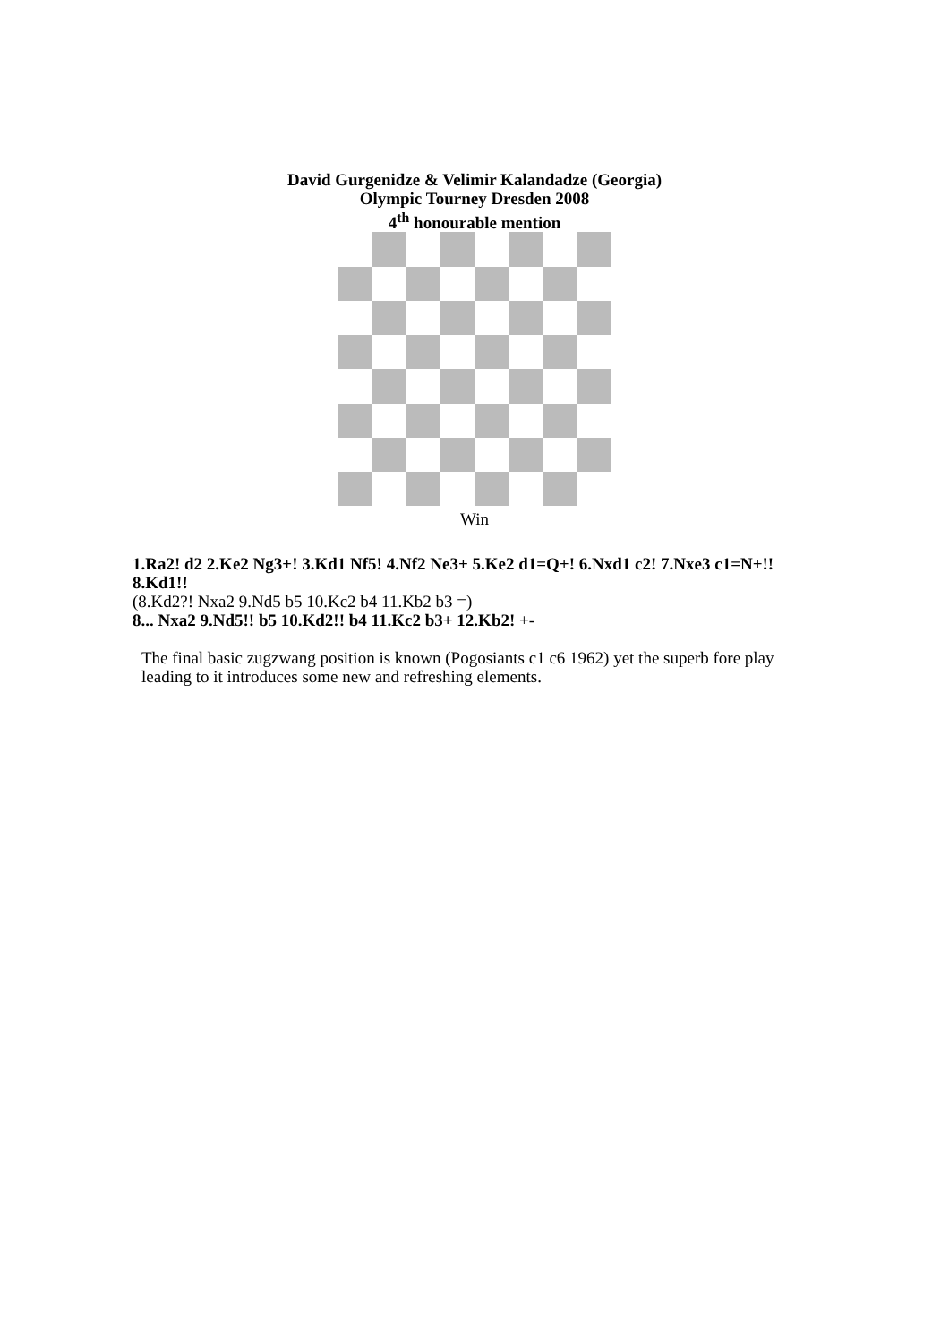David Gurgenidze & Velimir Kalandadze (Georgia)
Olympic Tourney Dresden 2008
4<sup>th</sup> honourable mention
Win
1.Ra2! d2 2.Ke2 Ng3+! 3.Kd1 Nf5! 4.Nf2 Ne3+ 5.Ke2 d1=Q+! 6.Nxd1 c2! 7.Nxe3 c1=N+!! 8.Kd1!!
(8.Kd2?! Nxa2 9.Nd5 b5 10.Kc2 b4 11.Kb2 b3 =)
8... Nxa2 9.Nd5!! b5 10.Kd2!! b4 11.Kc2 b3+ 12.Kb2! +-
The final basic zugzwang position is known (Pogosiants c1 c6 1962) yet the superb fore play leading to it introduces some new and refreshing elements.